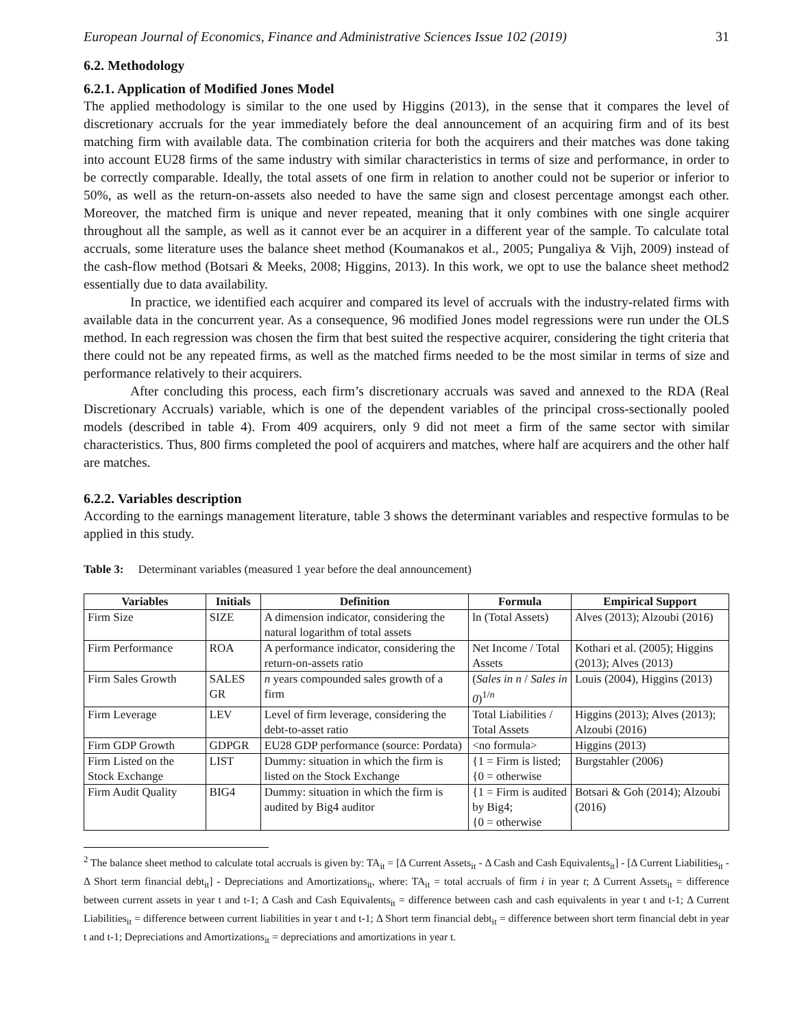European Journal of Economics, Finance and Administrative Sciences Issue 102 (2019) 31
6.2. Methodology
6.2.1. Application of Modified Jones Model
The applied methodology is similar to the one used by Higgins (2013), in the sense that it compares the level of discretionary accruals for the year immediately before the deal announcement of an acquiring firm and of its best matching firm with available data. The combination criteria for both the acquirers and their matches was done taking into account EU28 firms of the same industry with similar characteristics in terms of size and performance, in order to be correctly comparable. Ideally, the total assets of one firm in relation to another could not be superior or inferior to 50%, as well as the return-on-assets also needed to have the same sign and closest percentage amongst each other. Moreover, the matched firm is unique and never repeated, meaning that it only combines with one single acquirer throughout all the sample, as well as it cannot ever be an acquirer in a different year of the sample. To calculate total accruals, some literature uses the balance sheet method (Koumanakos et al., 2005; Pungaliya & Vijh, 2009) instead of the cash-flow method (Botsari & Meeks, 2008; Higgins, 2013). In this work, we opt to use the balance sheet method2 essentially due to data availability.
In practice, we identified each acquirer and compared its level of accruals with the industry-related firms with available data in the concurrent year. As a consequence, 96 modified Jones model regressions were run under the OLS method. In each regression was chosen the firm that best suited the respective acquirer, considering the tight criteria that there could not be any repeated firms, as well as the matched firms needed to be the most similar in terms of size and performance relatively to their acquirers.
After concluding this process, each firm’s discretionary accruals was saved and annexed to the RDA (Real Discretionary Accruals) variable, which is one of the dependent variables of the principal cross-sectionally pooled models (described in table 4). From 409 acquirers, only 9 did not meet a firm of the same sector with similar characteristics. Thus, 800 firms completed the pool of acquirers and matches, where half are acquirers and the other half are matches.
6.2.2. Variables description
According to the earnings management literature, table 3 shows the determinant variables and respective formulas to be applied in this study.
Table 3: Determinant variables (measured 1 year before the deal announcement)
| Variables | Initials | Definition | Formula | Empirical Support |
| --- | --- | --- | --- | --- |
| Firm Size | SIZE | A dimension indicator, considering the natural logarithm of total assets | ln (Total Assets) | Alves (2013); Alzoubi (2016) |
| Firm Performance | ROA | A performance indicator, considering the return-on-assets ratio | Net Income / Total Assets | Kothari et al. (2005); Higgins (2013); Alves (2013) |
| Firm Sales Growth | SALES GR | n years compounded sales growth of a firm | ( Sales in n / Sales in 0 )<sup>1/n</sup> | Louis (2004), Higgins (2013) |
| Firm Leverage | LEV | Level of firm leverage, considering the debt-to-asset ratio | Total Liabilities / Total Assets | Higgins (2013); Alves (2013); Alzoubi (2016) |
| Firm GDP Growth | GDPGR | EU28 GDP performance (source: Pordata) | <no formula> | Higgins (2013) |
| Firm Listed on the Stock Exchange | LIST | Dummy: situation in which the firm is listed on the Stock Exchange | {1 = Firm is listed; {0 = otherwise | Burgstahler (2006) |
| Firm Audit Quality | BIG4 | Dummy: situation in which the firm is audited by Big4 auditor | {1 = Firm is audited by Big4; {0 = otherwise | Botsari & Goh (2014); Alzoubi (2016) |
<sup>2</sup> The balance sheet method to calculate total accruals is given by: TA<sub>it</sub> = [Δ Current Assets<sub>it</sub> - Δ Cash and Cash Equivalents<sub>it</sub>] - [Δ Current Liabilities<sub>it</sub> - Δ Short term financial debt<sub>it</sub>] - Depreciations and Amortizations<sub>it</sub>, where: TA<sub>it</sub> = total accruals of firm i in year t; Δ Current Assets<sub>it</sub> = difference between current assets in year t and t-1; Δ Cash and Cash Equivalents<sub>it</sub> = difference between cash and cash equivalents in year t and t-1; Δ Current Liabilities<sub>it</sub> = difference between current liabilities in year t and t-1; Δ Short term financial debt<sub>it</sub> = difference between short term financial debt in year t and t-1; Depreciations and Amortizations<sub>it</sub> = depreciations and amortizations in year t.